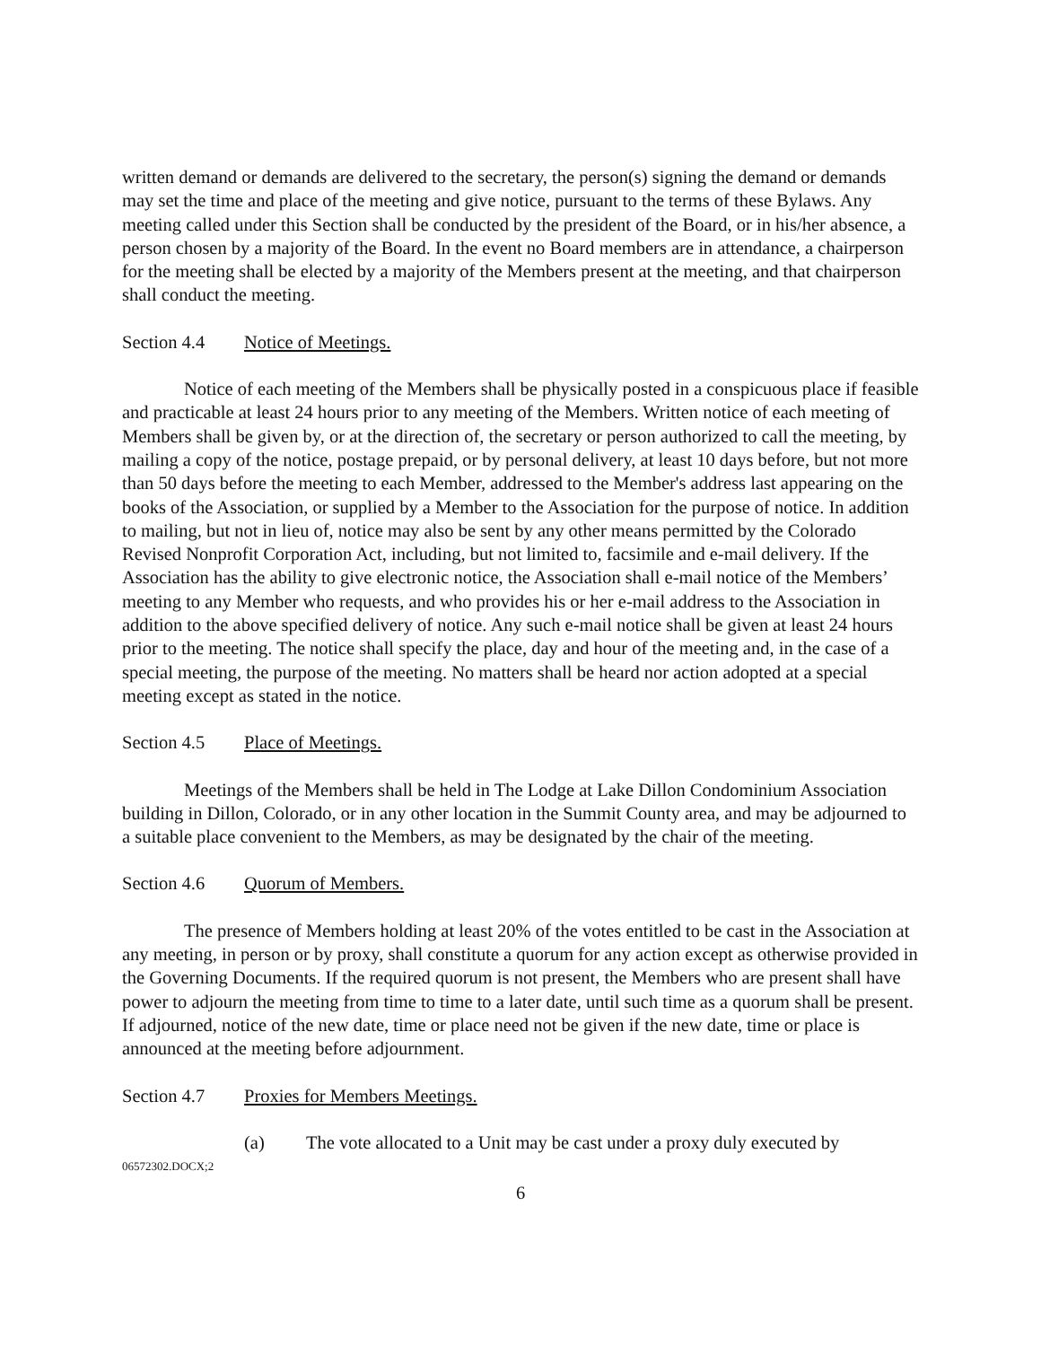written demand or demands are delivered to the secretary, the person(s) signing the demand or demands may set the time and place of the meeting and give notice, pursuant to the terms of these Bylaws. Any meeting called under this Section shall be conducted by the president of the Board, or in his/her absence, a person chosen by a majority of the Board. In the event no Board members are in attendance, a chairperson for the meeting shall be elected by a majority of the Members present at the meeting, and that chairperson shall conduct the meeting.
Section 4.4 Notice of Meetings.
Notice of each meeting of the Members shall be physically posted in a conspicuous place if feasible and practicable at least 24 hours prior to any meeting of the Members. Written notice of each meeting of Members shall be given by, or at the direction of, the secretary or person authorized to call the meeting, by mailing a copy of the notice, postage prepaid, or by personal delivery, at least 10 days before, but not more than 50 days before the meeting to each Member, addressed to the Member's address last appearing on the books of the Association, or supplied by a Member to the Association for the purpose of notice. In addition to mailing, but not in lieu of, notice may also be sent by any other means permitted by the Colorado Revised Nonprofit Corporation Act, including, but not limited to, facsimile and e-mail delivery. If the Association has the ability to give electronic notice, the Association shall e-mail notice of the Members’ meeting to any Member who requests, and who provides his or her e-mail address to the Association in addition to the above specified delivery of notice. Any such e-mail notice shall be given at least 24 hours prior to the meeting. The notice shall specify the place, day and hour of the meeting and, in the case of a special meeting, the purpose of the meeting. No matters shall be heard nor action adopted at a special meeting except as stated in the notice.
Section 4.5 Place of Meetings.
Meetings of the Members shall be held in The Lodge at Lake Dillon Condominium Association building in Dillon, Colorado, or in any other location in the Summit County area, and may be adjourned to a suitable place convenient to the Members, as may be designated by the chair of the meeting.
Section 4.6 Quorum of Members.
The presence of Members holding at least 20% of the votes entitled to be cast in the Association at any meeting, in person or by proxy, shall constitute a quorum for any action except as otherwise provided in the Governing Documents. If the required quorum is not present, the Members who are present shall have power to adjourn the meeting from time to time to a later date, until such time as a quorum shall be present. If adjourned, notice of the new date, time or place need not be given if the new date, time or place is announced at the meeting before adjournment.
Section 4.7 Proxies for Members Meetings.
(a) The vote allocated to a Unit may be cast under a proxy duly executed by
06572302.DOCX;2
6